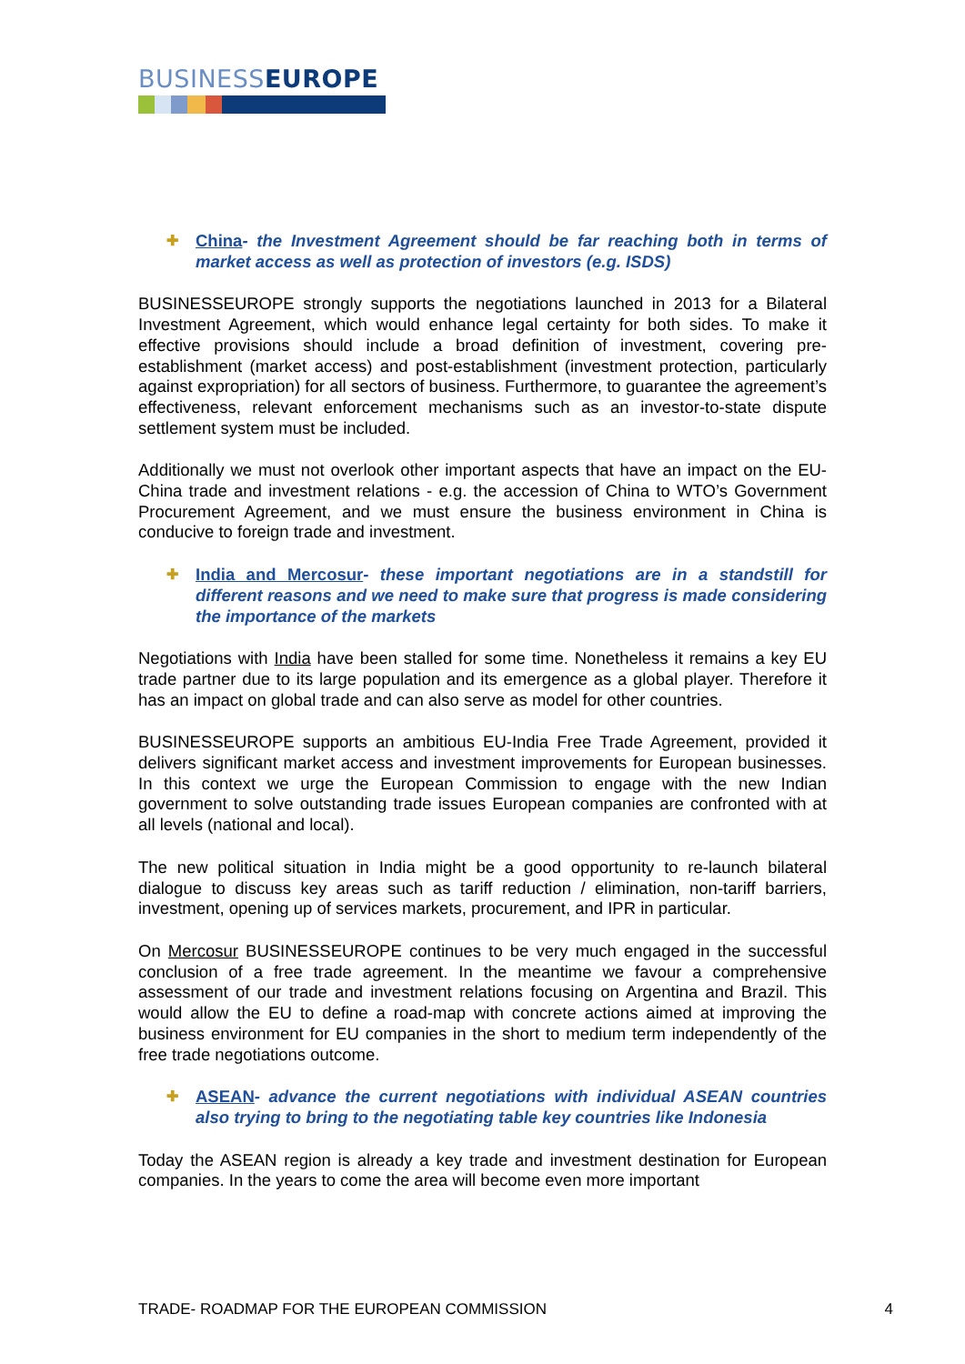BUSINESSEUROPE
✚ China- the Investment Agreement should be far reaching both in terms of market access as well as protection of investors (e.g. ISDS)
BUSINESSEUROPE strongly supports the negotiations launched in 2013 for a Bilateral Investment Agreement, which would enhance legal certainty for both sides. To make it effective provisions should include a broad definition of investment, covering pre-establishment (market access) and post-establishment (investment protection, particularly against expropriation) for all sectors of business. Furthermore, to guarantee the agreement’s effectiveness, relevant enforcement mechanisms such as an investor-to-state dispute settlement system must be included.
Additionally we must not overlook other important aspects that have an impact on the EU-China trade and investment relations - e.g. the accession of China to WTO’s Government Procurement Agreement, and we must ensure the business environment in China is conducive to foreign trade and investment.
✚ India and Mercosur- these important negotiations are in a standstill for different reasons and we need to make sure that progress is made considering the importance of the markets
Negotiations with India have been stalled for some time. Nonetheless it remains a key EU trade partner due to its large population and its emergence as a global player. Therefore it has an impact on global trade and can also serve as model for other countries.
BUSINESSEUROPE supports an ambitious EU-India Free Trade Agreement, provided it delivers significant market access and investment improvements for European businesses. In this context we urge the European Commission to engage with the new Indian government to solve outstanding trade issues European companies are confronted with at all levels (national and local).
The new political situation in India might be a good opportunity to re-launch bilateral dialogue to discuss key areas such as tariff reduction / elimination, non-tariff barriers, investment, opening up of services markets, procurement, and IPR in particular.
On Mercosur BUSINESSEUROPE continues to be very much engaged in the successful conclusion of a free trade agreement. In the meantime we favour a comprehensive assessment of our trade and investment relations focusing on Argentina and Brazil. This would allow the EU to define a road-map with concrete actions aimed at improving the business environment for EU companies in the short to medium term independently of the free trade negotiations outcome.
✚ ASEAN- advance the current negotiations with individual ASEAN countries also trying to bring to the negotiating table key countries like Indonesia
Today the ASEAN region is already a key trade and investment destination for European companies. In the years to come the area will become even more important
TRADE- ROADMAP FOR THE EUROPEAN COMMISSION 4